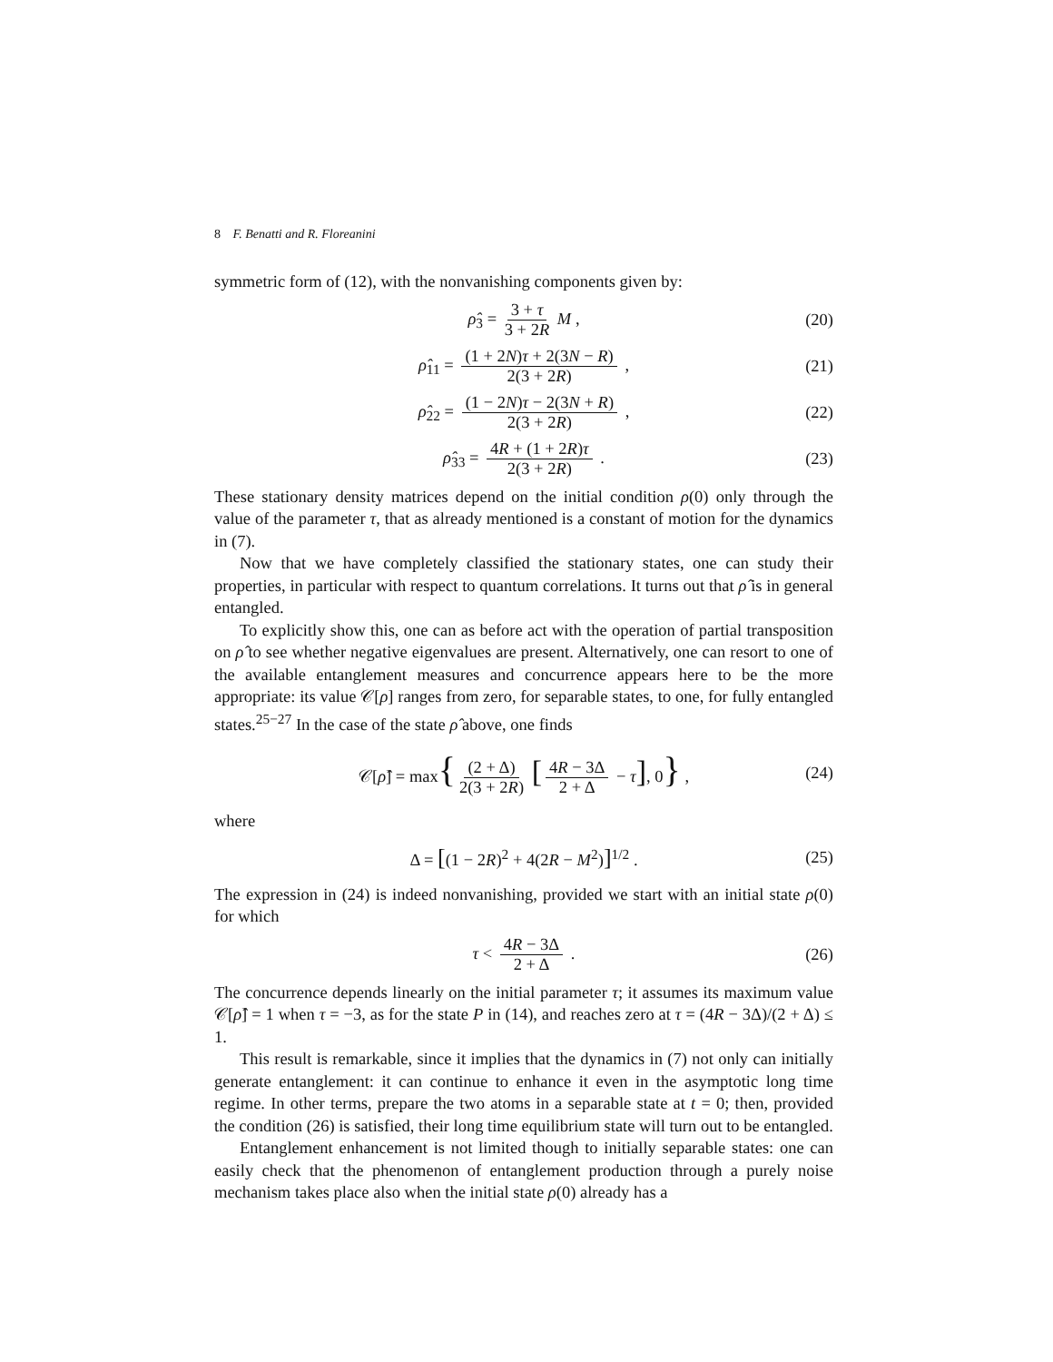8 F. Benatti and R. Floreanini
symmetric form of (12), with the nonvanishing components given by:
ρ̂<sub>3</sub> = 3 + τ 3 + 2R M , (20)
ρ̂<sub>11</sub> = (1 + 2N)τ + 2(3N − R) 2(3 + 2R) , (21)
ρ̂<sub>22</sub> = (1 − 2N)τ − 2(3N + R) 2(3 + 2R) , (22)
ρ̂<sub>33</sub> = 4R + (1 + 2R)τ 2(3 + 2R) . (23)
These stationary density matrices depend on the initial condition ρ(0) only through the value of the parameter τ, that as already mentioned is a constant of motion for the dynamics in (7).
Now that we have completely classified the stationary states, one can study their properties, in particular with respect to quantum correlations. It turns out that ρ̂ is in general entangled.
To explicitly show this, one can as before act with the operation of partial transposition on ρ̂ to see whether negative eigenvalues are present. Alternatively, one can resort to one of the available entanglement measures and concurrence appears here to be the more appropriate: its value 𝒞[ρ] ranges from zero, for separable states, to one, for fully entangled states.<sup>25−27</sup> In the case of the state ρ̂ above, one finds
𝒞[ρ̂] = max{ (2 + Δ) 2(3 + 2R) [4R − 3Δ 2 + Δ − τ], 0} , (24)
where
Δ = [(1 − 2R)<sup>2</sup> + 4(2R − M<sup>2</sup>)]<sup>1/2</sup> . (25)
The expression in (24) is indeed nonvanishing, provided we start with an initial state ρ(0) for which
τ < 4R − 3Δ 2 + Δ . (26)
The concurrence depends linearly on the initial parameter τ; it assumes its maximum value 𝒞[ρ̂] = 1 when τ = −3, as for the state P in (14), and reaches zero at τ = (4R − 3Δ)/(2 + Δ) ≤ 1.
This result is remarkable, since it implies that the dynamics in (7) not only can initially generate entanglement: it can continue to enhance it even in the asymptotic long time regime. In other terms, prepare the two atoms in a separable state at t = 0; then, provided the condition (26) is satisfied, their long time equilibrium state will turn out to be entangled.
Entanglement enhancement is not limited though to initially separable states: one can easily check that the phenomenon of entanglement production through a purely noise mechanism takes place also when the initial state ρ(0) already has a